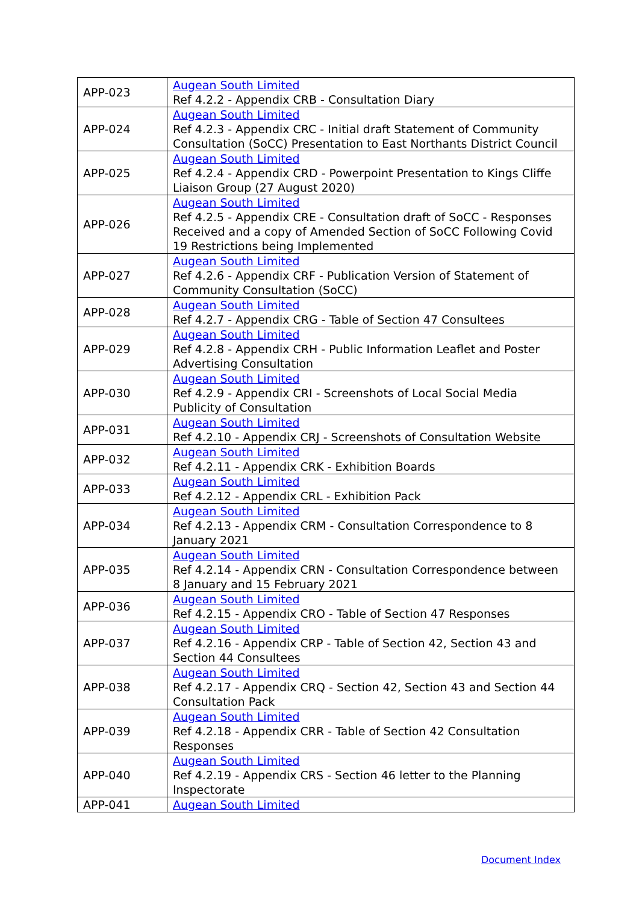| APP-023 | Augean South Limited Ref 4.2.2 - Appendix CRB - Consultation Diary |
| APP-024 | Augean South Limited Ref 4.2.3 - Appendix CRC - Initial draft Statement of Community Consultation (SoCC) Presentation to East Northants District Council |
| APP-025 | Augean South Limited Ref 4.2.4 - Appendix CRD - Powerpoint Presentation to Kings Cliffe Liaison Group (27 August 2020) |
| APP-026 | Augean South Limited Ref 4.2.5 - Appendix CRE - Consultation draft of SoCC - Responses Received and a copy of Amended Section of SoCC Following Covid 19 Restrictions being Implemented |
| APP-027 | Augean South Limited Ref 4.2.6 - Appendix CRF - Publication Version of Statement of Community Consultation (SoCC) |
| APP-028 | Augean South Limited Ref 4.2.7 - Appendix CRG - Table of Section 47 Consultees |
| APP-029 | Augean South Limited Ref 4.2.8 - Appendix CRH - Public Information Leaflet and Poster Advertising Consultation |
| APP-030 | Augean South Limited Ref 4.2.9 - Appendix CRI - Screenshots of Local Social Media Publicity of Consultation |
| APP-031 | Augean South Limited Ref 4.2.10 - Appendix CRJ - Screenshots of Consultation Website |
| APP-032 | Augean South Limited Ref 4.2.11 - Appendix CRK - Exhibition Boards |
| APP-033 | Augean South Limited Ref 4.2.12 - Appendix CRL - Exhibition Pack |
| APP-034 | Augean South Limited Ref 4.2.13 - Appendix CRM - Consultation Correspondence to 8 January 2021 |
| APP-035 | Augean South Limited Ref 4.2.14 - Appendix CRN - Consultation Correspondence between 8 January and 15 February 2021 |
| APP-036 | Augean South Limited Ref 4.2.15 - Appendix CRO - Table of Section 47 Responses |
| APP-037 | Augean South Limited Ref 4.2.16 - Appendix CRP - Table of Section 42, Section 43 and Section 44 Consultees |
| APP-038 | Augean South Limited Ref 4.2.17 - Appendix CRQ - Section 42, Section 43 and Section 44 Consultation Pack |
| APP-039 | Augean South Limited Ref 4.2.18 - Appendix CRR - Table of Section 42 Consultation Responses |
| APP-040 | Augean South Limited Ref 4.2.19 - Appendix CRS - Section 46 letter to the Planning Inspectorate |
| APP-041 | Augean South Limited |
Document Index